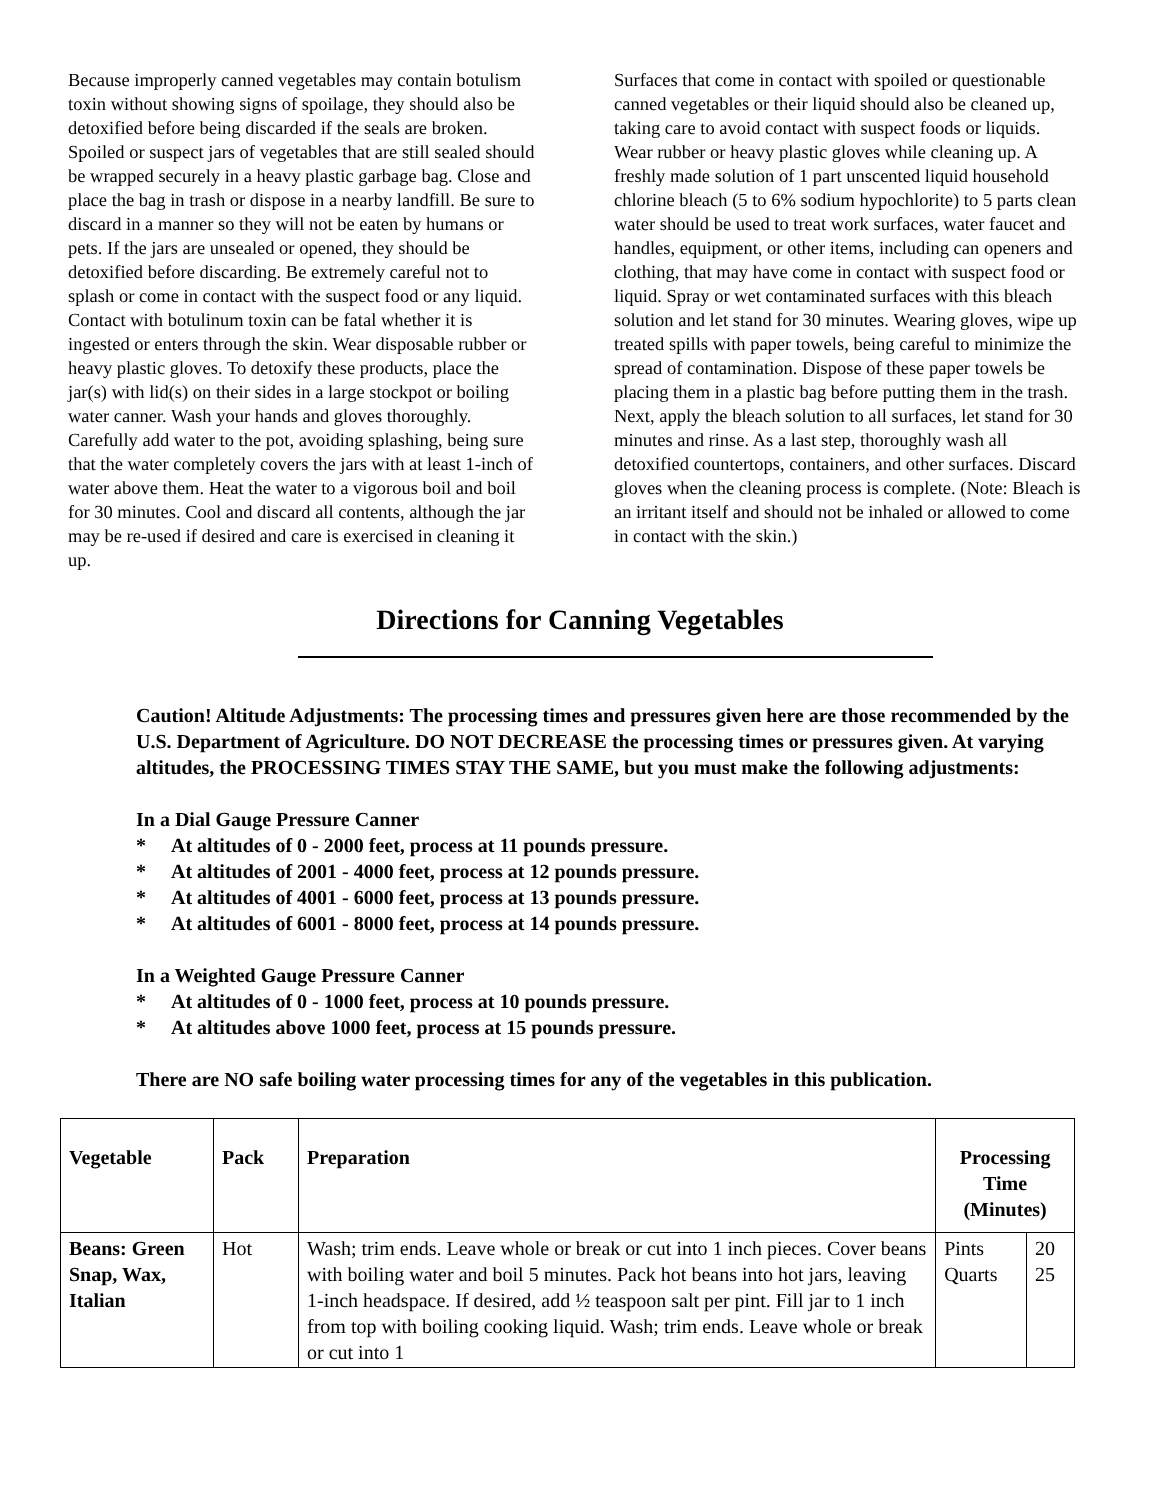Because improperly canned vegetables may contain botulism toxin without showing signs of spoilage, they should also be detoxified before being discarded if the seals are broken. Spoiled or suspect jars of vegetables that are still sealed should be wrapped securely in a heavy plastic garbage bag. Close and place the bag in trash or dispose in a nearby landfill. Be sure to discard in a manner so they will not be eaten by humans or pets. If the jars are unsealed or opened, they should be detoxified before discarding. Be extremely careful not to splash or come in contact with the suspect food or any liquid. Contact with botulinum toxin can be fatal whether it is ingested or enters through the skin. Wear disposable rubber or heavy plastic gloves. To detoxify these products, place the jar(s) with lid(s) on their sides in a large stockpot or boiling water canner. Wash your hands and gloves thoroughly. Carefully add water to the pot, avoiding splashing, being sure that the water completely covers the jars with at least 1-inch of water above them. Heat the water to a vigorous boil and boil for 30 minutes. Cool and discard all contents, although the jar may be re-used if desired and care is exercised in cleaning it up.
Surfaces that come in contact with spoiled or questionable canned vegetables or their liquid should also be cleaned up, taking care to avoid contact with suspect foods or liquids. Wear rubber or heavy plastic gloves while cleaning up. A freshly made solution of 1 part unscented liquid household chlorine bleach (5 to 6% sodium hypochlorite) to 5 parts clean water should be used to treat work surfaces, water faucet and handles, equipment, or other items, including can openers and clothing, that may have come in contact with suspect food or liquid. Spray or wet contaminated surfaces with this bleach solution and let stand for 30 minutes. Wearing gloves, wipe up treated spills with paper towels, being careful to minimize the spread of contamination. Dispose of these paper towels be placing them in a plastic bag before putting them in the trash. Next, apply the bleach solution to all surfaces, let stand for 30 minutes and rinse. As a last step, thoroughly wash all detoxified countertops, containers, and other surfaces. Discard gloves when the cleaning process is complete. (Note: Bleach is an irritant itself and should not be inhaled or allowed to come in contact with the skin.)
Directions for Canning Vegetables
Caution! Altitude Adjustments: The processing times and pressures given here are those recommended by the U.S. Department of Agriculture. DO NOT DECREASE the processing times or pressures given. At varying altitudes, the PROCESSING TIMES STAY THE SAME, but you must make the following adjustments:
In a Dial Gauge Pressure Canner
* At altitudes of 0 - 2000 feet, process at 11 pounds pressure.
* At altitudes of 2001 - 4000 feet, process at 12 pounds pressure.
* At altitudes of 4001 - 6000 feet, process at 13 pounds pressure.
* At altitudes of 6001 - 8000 feet, process at 14 pounds pressure.
In a Weighted Gauge Pressure Canner
* At altitudes of 0 - 1000 feet, process at 10 pounds pressure.
* At altitudes above 1000 feet, process at 15 pounds pressure.
There are NO safe boiling water processing times for any of the vegetables in this publication.
| Vegetable | Pack | Preparation | Processing Time (Minutes) | |
| --- | --- | --- | --- | --- |
| Beans: Green Snap, Wax, Italian | Hot | Wash; trim ends. Leave whole or break or cut into 1 inch pieces. Cover beans with boiling water and boil 5 minutes. Pack hot beans into hot jars, leaving 1-inch headspace. If desired, add ½ teaspoon salt per pint. Fill jar to 1 inch from top with boiling cooking liquid. Wash; trim ends. Leave whole or break or cut into 1 | Pints Quarts | 20 25 |